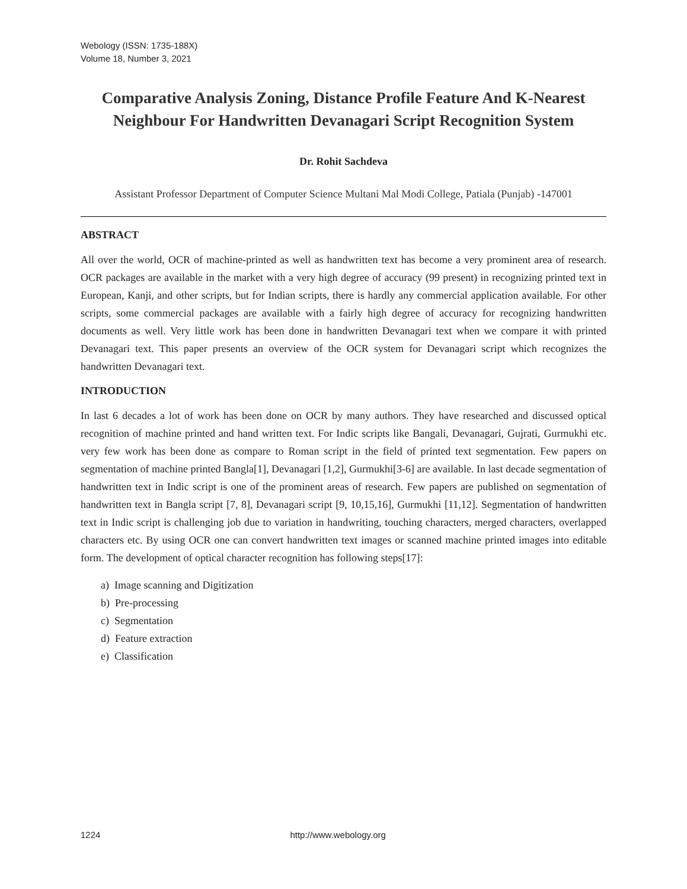Webology (ISSN: 1735-188X)
Volume 18, Number 3, 2021
Comparative Analysis Zoning, Distance Profile Feature And K-Nearest Neighbour For Handwritten Devanagari Script Recognition System
Dr. Rohit Sachdeva
Assistant Professor Department of Computer Science Multani Mal Modi College, Patiala (Punjab) -147001
ABSTRACT
All over the world, OCR of machine-printed as well as handwritten text has become a very prominent area of research. OCR packages are available in the market with a very high degree of accuracy (99 present) in recognizing printed text in European, Kanji, and other scripts, but for Indian scripts, there is hardly any commercial application available. For other scripts, some commercial packages are available with a fairly high degree of accuracy for recognizing handwritten documents as well. Very little work has been done in handwritten Devanagari text when we compare it with printed Devanagari text. This paper presents an overview of the OCR system for Devanagari script which recognizes the handwritten Devanagari text.
INTRODUCTION
In last 6 decades a lot of work has been done on OCR by many authors. They have researched and discussed optical recognition of machine printed and hand written text. For Indic scripts like Bangali, Devanagari, Gujrati, Gurmukhi etc. very few work has been done as compare to Roman script in the field of printed text segmentation. Few papers on segmentation of machine printed Bangla[1], Devanagari [1,2], Gurmukhi[3-6] are available. In last decade segmentation of handwritten text in Indic script is one of the prominent areas of research. Few papers are published on segmentation of handwritten text in Bangla script [7, 8], Devanagari script [9, 10,15,16], Gurmukhi [11,12]. Segmentation of handwritten text in Indic script is challenging job due to variation in handwriting, touching characters, merged characters, overlapped characters etc. By using OCR one can convert handwritten text images or scanned machine printed images into editable form. The development of optical character recognition has following steps[17]:
a) Image scanning and Digitization
b) Pre-processing
c) Segmentation
d) Feature extraction
e) Classification
1224 http://www.webology.org